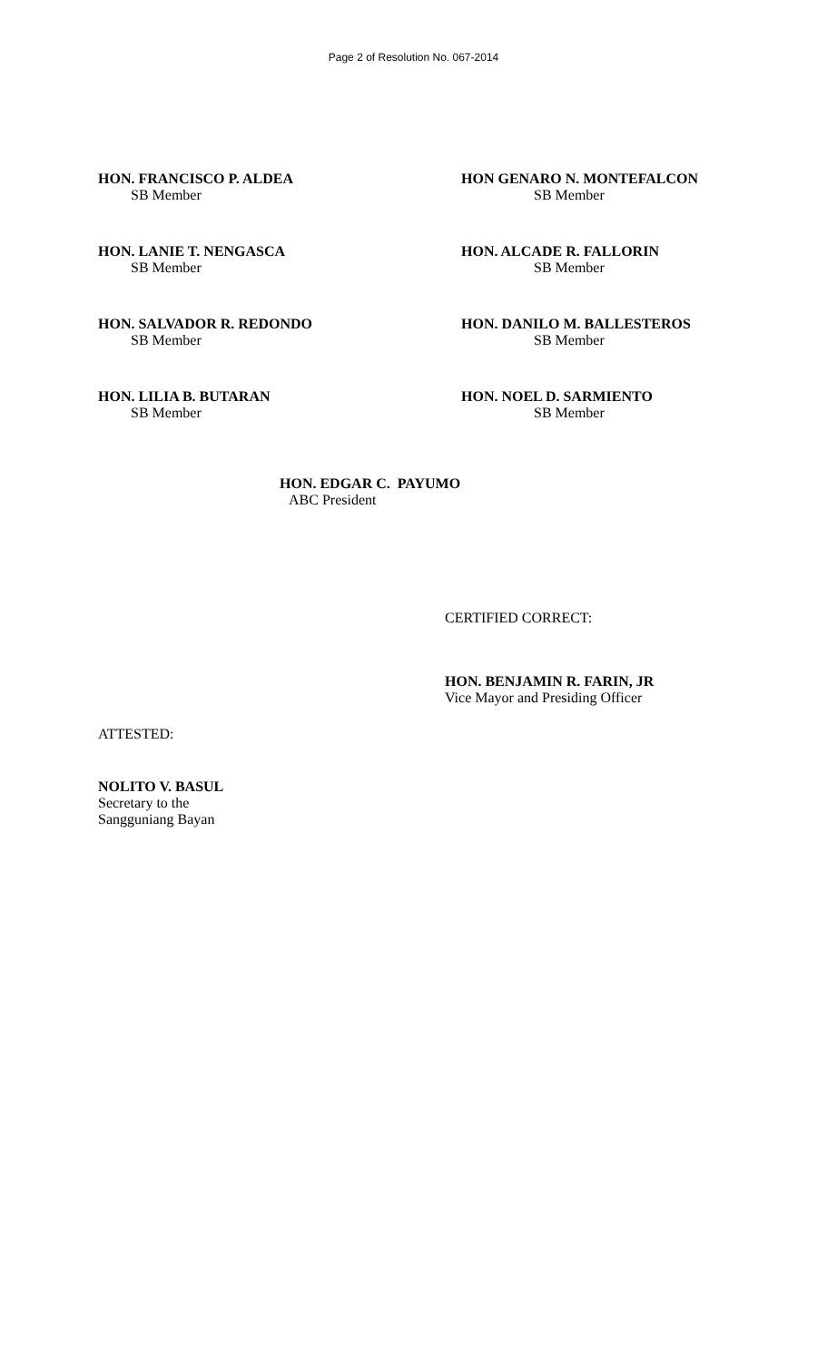Page 2 of Resolution No. 067-2014
HON. FRANCISCO P. ALDEA
SB Member
HON GENARO N. MONTEFALCON
SB Member
HON. LANIE T. NENGASCA
SB Member
HON. ALCADE R. FALLORIN
SB Member
HON. SALVADOR R. REDONDO
SB Member
HON. DANILO M. BALLESTEROS
SB Member
HON. LILIA B. BUTARAN
SB Member
HON. NOEL D. SARMIENTO
SB Member
HON. EDGAR C. PAYUMO
ABC President
CERTIFIED CORRECT:
HON. BENJAMIN R. FARIN, JR
Vice Mayor and Presiding Officer
ATTESTED:
NOLITO V. BASUL
Secretary to the
Sangguniang Bayan